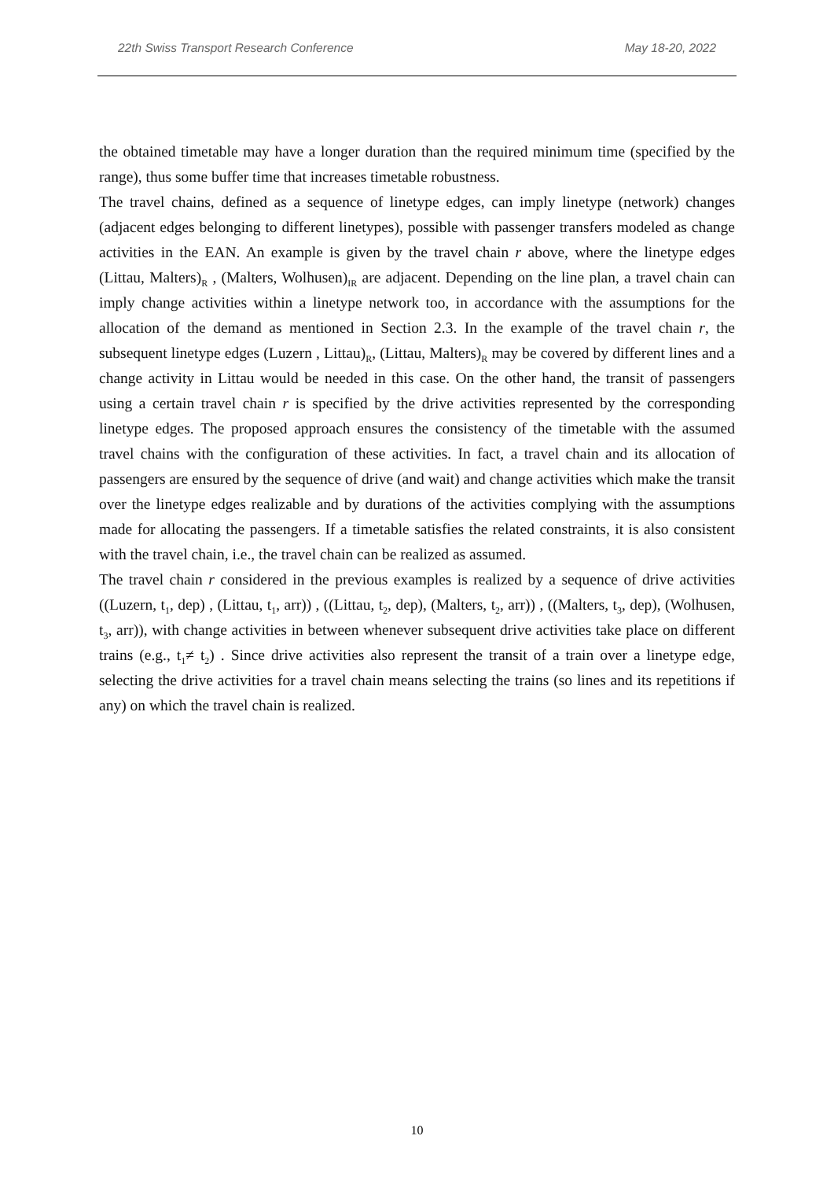22th Swiss Transport Research Conference May 18-20, 2022
the obtained timetable may have a longer duration than the required minimum time (specified by the range), thus some buffer time that increases timetable robustness.
The travel chains, defined as a sequence of linetype edges, can imply linetype (network) changes (adjacent edges belonging to different linetypes), possible with passenger transfers modeled as change activities in the EAN. An example is given by the travel chain r above, where the linetype edges (Littau, Malters)<sub>R</sub> , (Malters, Wolhusen)<sub>IR</sub> are adjacent. Depending on the line plan, a travel chain can imply change activities within a linetype network too, in accordance with the assumptions for the allocation of the demand as mentioned in Section 2.3. In the example of the travel chain r, the subsequent linetype edges (Luzern , Littau)<sub>R</sub>, (Littau, Malters)<sub>R</sub> may be covered by different lines and a change activity in Littau would be needed in this case. On the other hand, the transit of passengers using a certain travel chain r is specified by the drive activities represented by the corresponding linetype edges. The proposed approach ensures the consistency of the timetable with the assumed travel chains with the configuration of these activities. In fact, a travel chain and its allocation of passengers are ensured by the sequence of drive (and wait) and change activities which make the transit over the linetype edges realizable and by durations of the activities complying with the assumptions made for allocating the passengers. If a timetable satisfies the related constraints, it is also consistent with the travel chain, i.e., the travel chain can be realized as assumed.
The travel chain r considered in the previous examples is realized by a sequence of drive activities ((Luzern, t<sub>1</sub>, dep) , (Littau, t<sub>1</sub>, arr)) , ((Littau, t<sub>2</sub>, dep), (Malters, t<sub>2</sub>, arr)) , ((Malters, t<sub>3</sub>, dep), (Wolhusen, t<sub>3</sub>, arr)), with change activities in between whenever subsequent drive activities take place on different trains (e.g., t<sub>1</sub>≠ t<sub>2</sub>) . Since drive activities also represent the transit of a train over a linetype edge, selecting the drive activities for a travel chain means selecting the trains (so lines and its repetitions if any) on which the travel chain is realized.
10